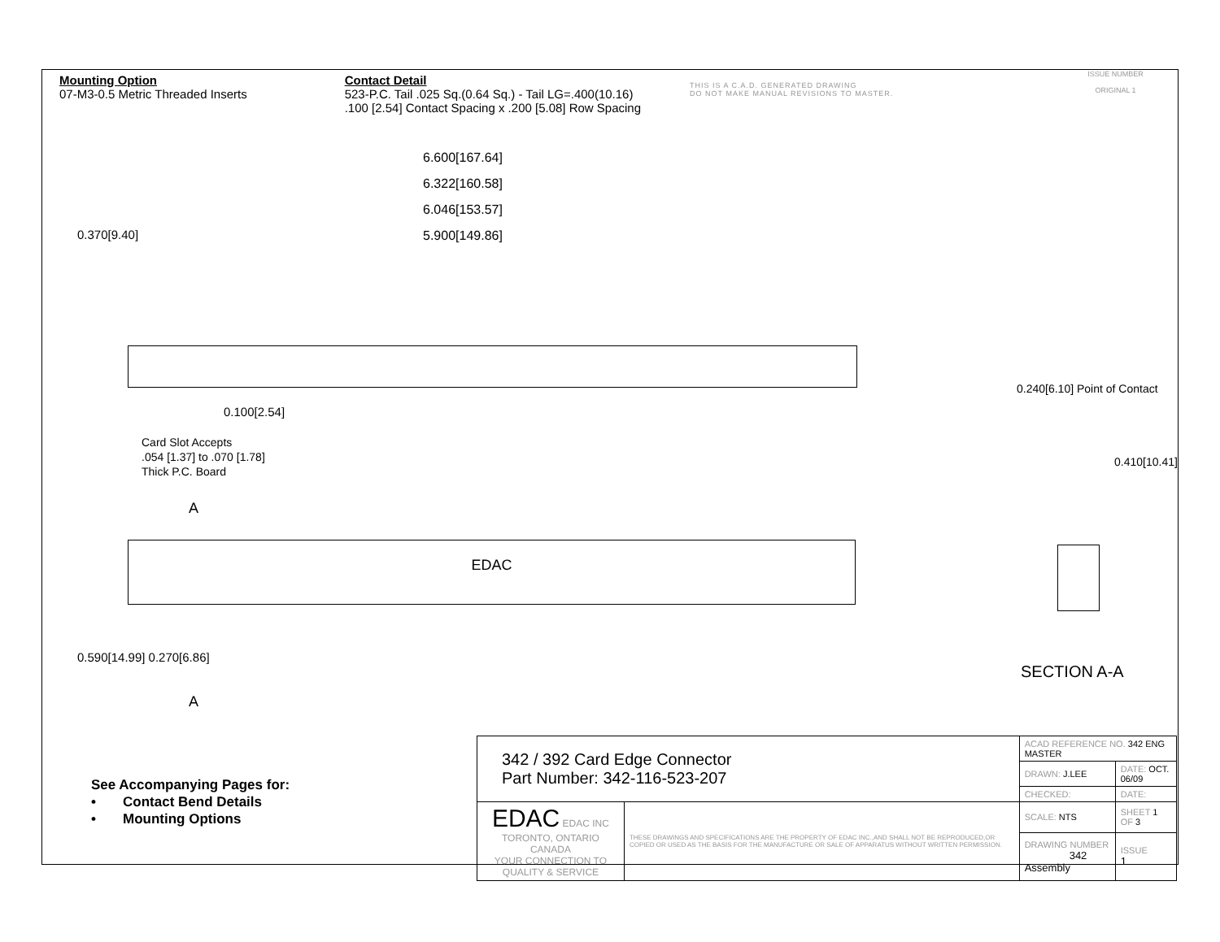Mounting Option
07-M3-0.5 Metric Threaded Inserts
Contact Detail
523-P.C. Tail .025 Sq.(0.64 Sq.) - Tail LG=.400(10.16)
.100 [2.54] Contact Spacing x .200 [5.08] Row Spacing
THIS IS A C.A.D. GENERATED DRAWING
DO NOT MAKE MANUAL REVISIONS TO MASTER.
ISSUE NUMBER
ORIGINAL 1
6.600[167.64]
6.322[160.58]
6.046[153.57]
5.900[149.86]
0.370[9.40]
0.100[2.54]
Card Slot Accepts
.054 [1.37] to .070 [1.78]
Thick P.C. Board
A
EDAC
0.590[14.99] 0.270[6.86]
A
0.240[6.10] Point of Contact
0.410[10.41]
SECTION A-A
See Accompanying Pages for:
• Contact Bend Details
• Mounting Options
| 342 / 392 Card Edge Connector Part Number: 342-116-523-207 | | ACAD REFERENCE NO. 342 ENG MASTER | | |
| | | DRAWN: J.LEE | DATE: OCT. 06/09 | |
| | | CHECKED: | DATE: | |
| EDAC EDAC INC TORONTO, ONTARIO CANADA YOUR CONNECTION TO QUALITY & SERVICE | THESE DRAWINGS AND SPECIFICATIONS ARE THE PROPERTY OF EDAC INC.,AND SHALL NOT BE REPRODUCED,OR COPIED OR USED AS THE BASIS FOR THE MANUFACTURE OR SALE OF APPARATUS WITHOUT WRITTEN PERMISSION. | SCALE: NTS | SHEET 1 OF 3 | |
| | | DRAWING NUMBER 342 Assembly | | ISSUE 1 |